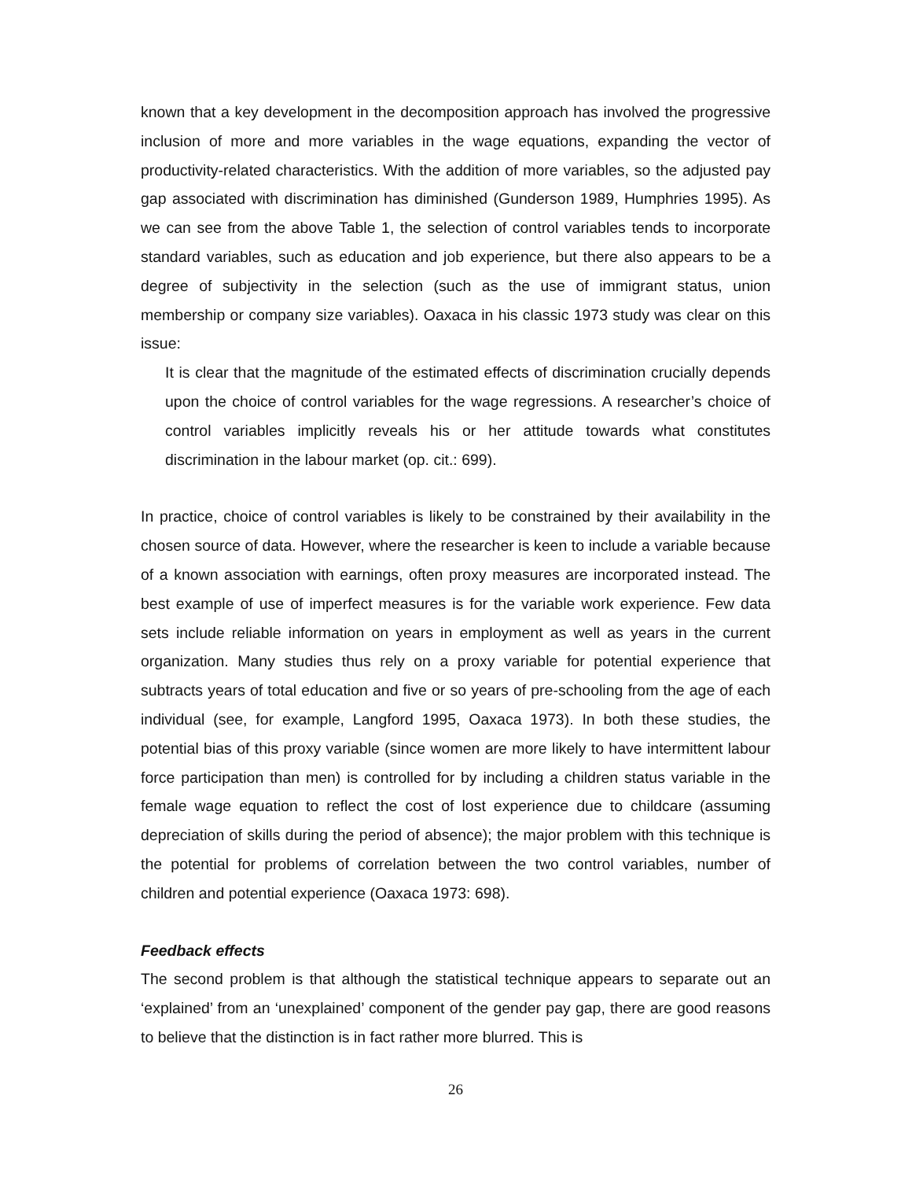known that a key development in the decomposition approach has involved the progressive inclusion of more and more variables in the wage equations, expanding the vector of productivity-related characteristics. With the addition of more variables, so the adjusted pay gap associated with discrimination has diminished (Gunderson 1989, Humphries 1995). As we can see from the above Table 1, the selection of control variables tends to incorporate standard variables, such as education and job experience, but there also appears to be a degree of subjectivity in the selection (such as the use of immigrant status, union membership or company size variables). Oaxaca in his classic 1973 study was clear on this issue:
It is clear that the magnitude of the estimated effects of discrimination crucially depends upon the choice of control variables for the wage regressions. A researcher’s choice of control variables implicitly reveals his or her attitude towards what constitutes discrimination in the labour market (op. cit.: 699).
In practice, choice of control variables is likely to be constrained by their availability in the chosen source of data. However, where the researcher is keen to include a variable because of a known association with earnings, often proxy measures are incorporated instead. The best example of use of imperfect measures is for the variable work experience. Few data sets include reliable information on years in employment as well as years in the current organization. Many studies thus rely on a proxy variable for potential experience that subtracts years of total education and five or so years of pre-schooling from the age of each individual (see, for example, Langford 1995, Oaxaca 1973). In both these studies, the potential bias of this proxy variable (since women are more likely to have intermittent labour force participation than men) is controlled for by including a children status variable in the female wage equation to reflect the cost of lost experience due to childcare (assuming depreciation of skills during the period of absence); the major problem with this technique is the potential for problems of correlation between the two control variables, number of children and potential experience (Oaxaca 1973: 698).
Feedback effects
The second problem is that although the statistical technique appears to separate out an ‘explained’ from an ‘unexplained’ component of the gender pay gap, there are good reasons to believe that the distinction is in fact rather more blurred. This is
26